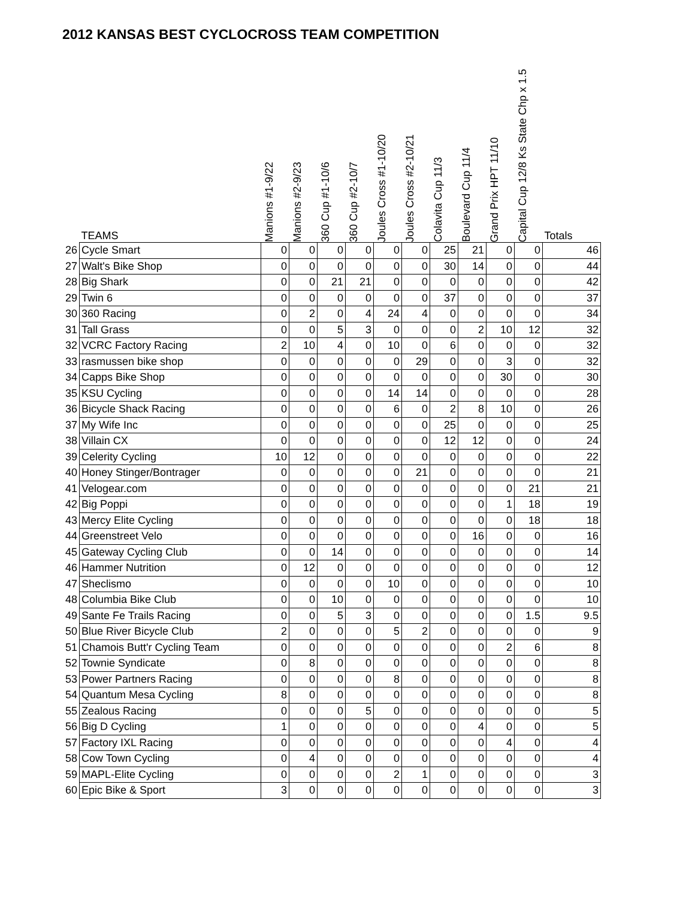2012 KANSAS BEST CYCLOCROSS TEAM COMPETITION
| | TEAMS | Manions #1-9/22 | Manions #2-9/23 | 360 Cup #1-10/6 | 360 Cup #2-10/7 | Joules Cross #1-10/20 | Joules Cross #2-10/21 | Colavita Cup 11/3 | Boulevard Cup 11/4 | Grand Prix HPT 11/10 | Capital Cup 12/8 Ks State Chp x 1.5 | Totals |
| --- | --- | --- | --- | --- | --- | --- | --- | --- | --- | --- | --- | --- |
| 26 | Cycle Smart | 0 | 0 | 0 | 0 | 0 | 0 | 25 | 21 | 0 | 0 | 46 |
| 27 | Walt's Bike Shop | 0 | 0 | 0 | 0 | 0 | 0 | 30 | 14 | 0 | 0 | 44 |
| 28 | Big Shark | 0 | 0 | 21 | 21 | 0 | 0 | 0 | 0 | 0 | 0 | 42 |
| 29 | Twin 6 | 0 | 0 | 0 | 0 | 0 | 0 | 37 | 0 | 0 | 0 | 37 |
| 30 | 360 Racing | 0 | 2 | 0 | 4 | 24 | 4 | 0 | 0 | 0 | 0 | 34 |
| 31 | Tall Grass | 0 | 0 | 5 | 3 | 0 | 0 | 0 | 2 | 10 | 12 | 32 |
| 32 | VCRC Factory Racing | 2 | 10 | 4 | 0 | 10 | 0 | 6 | 0 | 0 | 0 | 32 |
| 33 | rasmussen bike shop | 0 | 0 | 0 | 0 | 0 | 29 | 0 | 0 | 3 | 0 | 32 |
| 34 | Capps Bike Shop | 0 | 0 | 0 | 0 | 0 | 0 | 0 | 0 | 30 | 0 | 30 |
| 35 | KSU Cycling | 0 | 0 | 0 | 0 | 14 | 14 | 0 | 0 | 0 | 0 | 28 |
| 36 | Bicycle Shack Racing | 0 | 0 | 0 | 0 | 6 | 0 | 2 | 8 | 10 | 0 | 26 |
| 37 | My Wife Inc | 0 | 0 | 0 | 0 | 0 | 0 | 25 | 0 | 0 | 0 | 25 |
| 38 | Villain CX | 0 | 0 | 0 | 0 | 0 | 0 | 12 | 12 | 0 | 0 | 24 |
| 39 | Celerity Cycling | 10 | 12 | 0 | 0 | 0 | 0 | 0 | 0 | 0 | 0 | 22 |
| 40 | Honey Stinger/Bontrager | 0 | 0 | 0 | 0 | 0 | 21 | 0 | 0 | 0 | 0 | 21 |
| 41 | Velogear.com | 0 | 0 | 0 | 0 | 0 | 0 | 0 | 0 | 0 | 21 | 21 |
| 42 | Big Poppi | 0 | 0 | 0 | 0 | 0 | 0 | 0 | 0 | 1 | 18 | 19 |
| 43 | Mercy Elite Cycling | 0 | 0 | 0 | 0 | 0 | 0 | 0 | 0 | 0 | 18 | 18 |
| 44 | Greenstreet Velo | 0 | 0 | 0 | 0 | 0 | 0 | 0 | 16 | 0 | 0 | 16 |
| 45 | Gateway Cycling Club | 0 | 0 | 14 | 0 | 0 | 0 | 0 | 0 | 0 | 0 | 14 |
| 46 | Hammer Nutrition | 0 | 12 | 0 | 0 | 0 | 0 | 0 | 0 | 0 | 0 | 12 |
| 47 | Sheclismo | 0 | 0 | 0 | 0 | 10 | 0 | 0 | 0 | 0 | 0 | 10 |
| 48 | Columbia Bike Club | 0 | 0 | 10 | 0 | 0 | 0 | 0 | 0 | 0 | 0 | 10 |
| 49 | Sante Fe Trails Racing | 0 | 0 | 5 | 3 | 0 | 0 | 0 | 0 | 0 | 1.5 | 9.5 |
| 50 | Blue River Bicycle Club | 2 | 0 | 0 | 0 | 5 | 2 | 0 | 0 | 0 | 0 | 9 |
| 51 | Chamois Butt'r Cycling Team | 0 | 0 | 0 | 0 | 0 | 0 | 0 | 0 | 2 | 6 | 8 |
| 52 | Townie Syndicate | 0 | 8 | 0 | 0 | 0 | 0 | 0 | 0 | 0 | 0 | 8 |
| 53 | Power Partners Racing | 0 | 0 | 0 | 0 | 8 | 0 | 0 | 0 | 0 | 0 | 8 |
| 54 | Quantum Mesa Cycling | 8 | 0 | 0 | 0 | 0 | 0 | 0 | 0 | 0 | 0 | 8 |
| 55 | Zealous Racing | 0 | 0 | 0 | 5 | 0 | 0 | 0 | 0 | 0 | 0 | 5 |
| 56 | Big D Cycling | 1 | 0 | 0 | 0 | 0 | 0 | 0 | 4 | 0 | 0 | 5 |
| 57 | Factory IXL Racing | 0 | 0 | 0 | 0 | 0 | 0 | 0 | 0 | 4 | 0 | 4 |
| 58 | Cow Town Cycling | 0 | 4 | 0 | 0 | 0 | 0 | 0 | 0 | 0 | 0 | 4 |
| 59 | MAPL-Elite Cycling | 0 | 0 | 0 | 0 | 2 | 1 | 0 | 0 | 0 | 0 | 3 |
| 60 | Epic Bike & Sport | 3 | 0 | 0 | 0 | 0 | 0 | 0 | 0 | 0 | 0 | 3 |